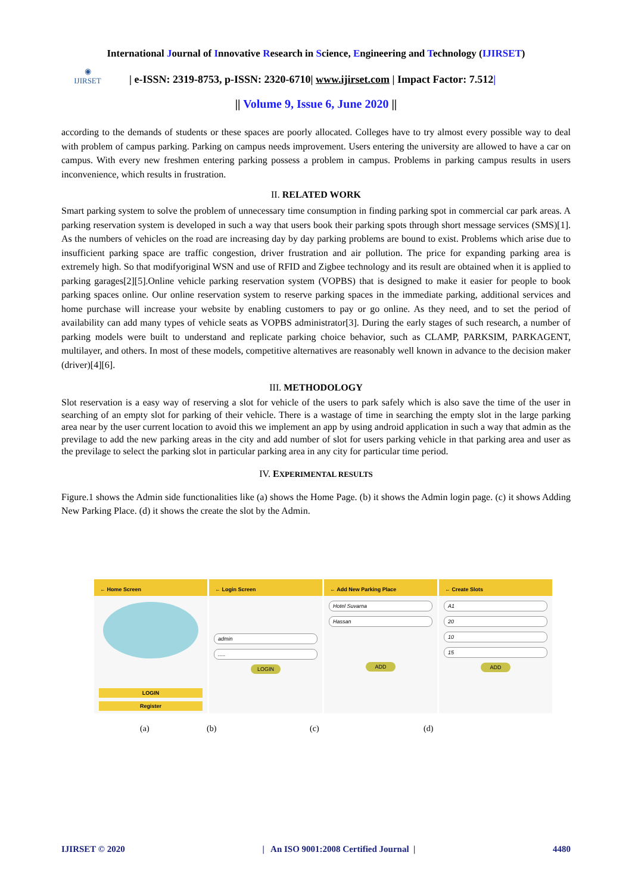International Journal of Innovative Research in Science, Engineering and Technology (IJIRSET)
◉
IJIRSET
| e-ISSN: 2319-8753, p-ISSN: 2320-6710| www.ijirset.com | Impact Factor: 7.512|
|| Volume 9, Issue 6, June 2020 ||
according to the demands of students or these spaces are poorly allocated. Colleges have to try almost every possible way to deal with problem of campus parking. Parking on campus needs improvement. Users entering the university are allowed to have a car on campus. With every new freshmen entering parking possess a problem in campus. Problems in parking campus results in users inconvenience, which results in frustration.
II. RELATED WORK
Smart parking system to solve the problem of unnecessary time consumption in finding parking spot in commercial car park areas. A parking reservation system is developed in such a way that users book their parking spots through short message services (SMS)[1]. As the numbers of vehicles on the road are increasing day by day parking problems are bound to exist. Problems which arise due to insufficient parking space are traffic congestion, driver frustration and air pollution. The price for expanding parking area is extremely high. So that modifyoriginal WSN and use of RFID and Zigbee technology and its result are obtained when it is applied to parking garages[2][5].Online vehicle parking reservation system (VOPBS) that is designed to make it easier for people to book parking spaces online. Our online reservation system to reserve parking spaces in the immediate parking, additional services and home purchase will increase your website by enabling customers to pay or go online. As they need, and to set the period of availability can add many types of vehicle seats as VOPBS administrator[3]. During the early stages of such research, a number of parking models were built to understand and replicate parking choice behavior, such as CLAMP, PARKSIM, PARKAGENT, multilayer, and others. In most of these models, competitive alternatives are reasonably well known in advance to the decision maker (driver)[4][6].
III. METHODOLOGY
Slot reservation is a easy way of reserving a slot for vehicle of the users to park safely which is also save the time of the user in searching of an empty slot for parking of their vehicle. There is a wastage of time in searching the empty slot in the large parking area near by the user current location to avoid this we implement an app by using android application in such a way that admin as the previlage to add the new parking areas in the city and add number of slot for users parking vehicle in that parking area and user as the previlage to select the parking slot in particular parking area in any city for particular time period.
IV. EXPERIMENTAL RESULTS
Figure.1 shows the Admin side functionalities like (a) shows the Home Page. (b) it shows the Admin login page. (c) it shows Adding New Parking Place. (d) it shows the create the slot by the Admin.
← Home Screen
LOGIN
Register
← Login Screen
admin
.....
LOGIN
← Add New Parking Place
Hotel Suvarna
Hassan
ADD
← Create Slots
A1
20
10
15
ADD
(a) (b) (c) (d)
IJIRSET © 2020 | An ISO 9001:2008 Certified Journal | 4480